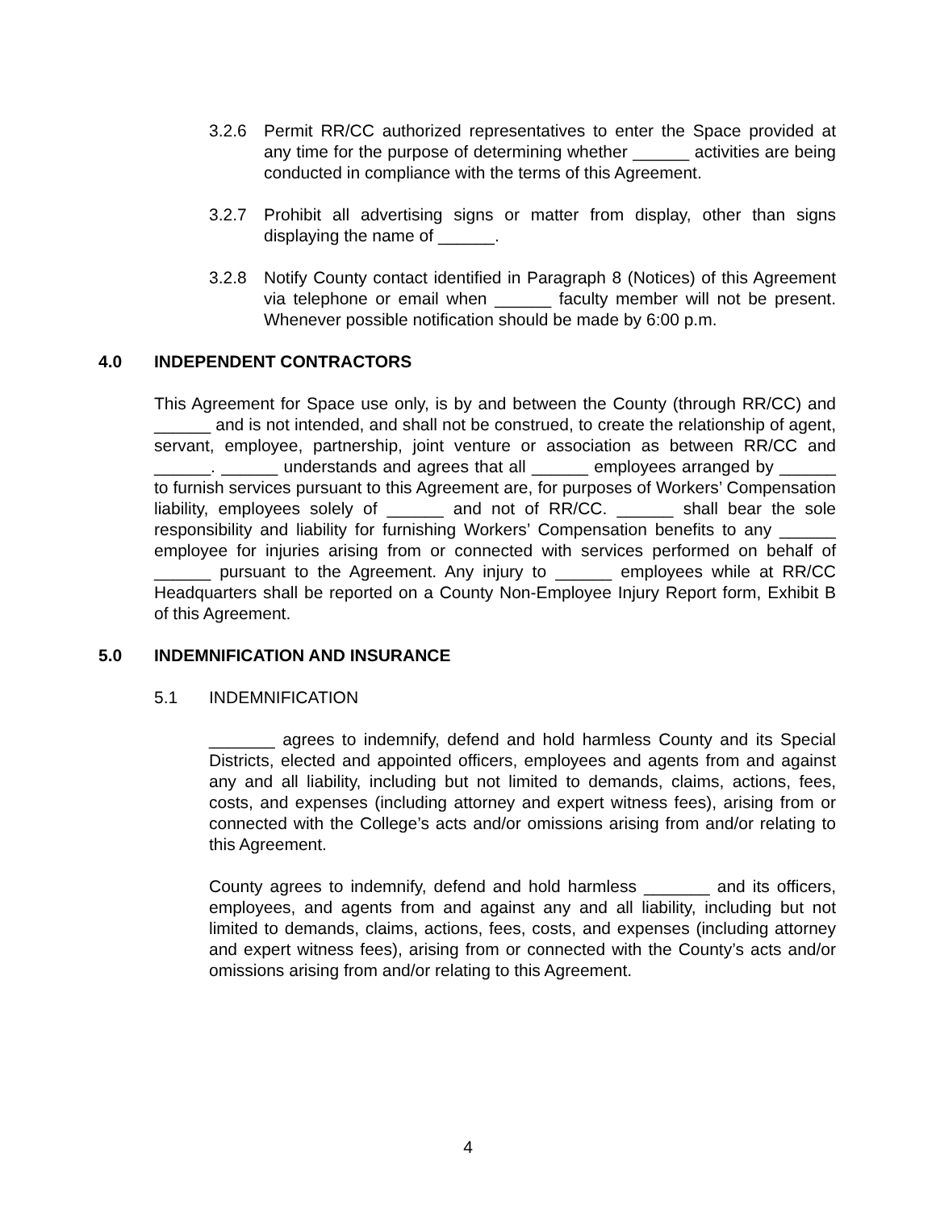3.2.6 Permit RR/CC authorized representatives to enter the Space provided at any time for the purpose of determining whether ______ activities are being conducted in compliance with the terms of this Agreement.
3.2.7 Prohibit all advertising signs or matter from display, other than signs displaying the name of ______.
3.2.8 Notify County contact identified in Paragraph 8 (Notices) of this Agreement via telephone or email when ______ faculty member will not be present. Whenever possible notification should be made by 6:00 p.m.
4.0 INDEPENDENT CONTRACTORS
This Agreement for Space use only, is by and between the County (through RR/CC) and ______ and is not intended, and shall not be construed, to create the relationship of agent, servant, employee, partnership, joint venture or association as between RR/CC and ______. ______ understands and agrees that all ______ employees arranged by ______ to furnish services pursuant to this Agreement are, for purposes of Workers’ Compensation liability, employees solely of ______ and not of RR/CC. ______ shall bear the sole responsibility and liability for furnishing Workers’ Compensation benefits to any ______ employee for injuries arising from or connected with services performed on behalf of ______ pursuant to the Agreement. Any injury to ______ employees while at RR/CC Headquarters shall be reported on a County Non-Employee Injury Report form, Exhibit B of this Agreement.
5.0 INDEMNIFICATION AND INSURANCE
5.1 INDEMNIFICATION
_______ agrees to indemnify, defend and hold harmless County and its Special Districts, elected and appointed officers, employees and agents from and against any and all liability, including but not limited to demands, claims, actions, fees, costs, and expenses (including attorney and expert witness fees), arising from or connected with the College’s acts and/or omissions arising from and/or relating to this Agreement.
County agrees to indemnify, defend and hold harmless _______ and its officers, employees, and agents from and against any and all liability, including but not limited to demands, claims, actions, fees, costs, and expenses (including attorney and expert witness fees), arising from or connected with the County’s acts and/or omissions arising from and/or relating to this Agreement.
4